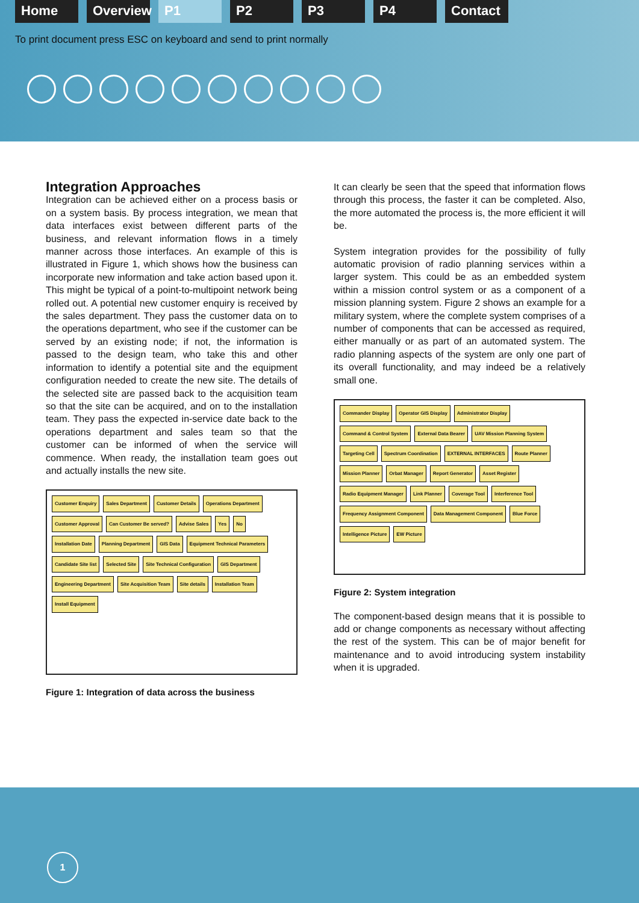Home Overview
P1 P2 P3 P4 Contact
To print document press ESC on keyboard and send to print normally
Integration Approaches
Integration can be achieved either on a process basis or on a system basis. By process integration, we mean that data interfaces exist between different parts of the business, and relevant information flows in a timely manner across those interfaces. An example of this is illustrated in Figure 1, which shows how the business can incorporate new information and take action based upon it. This might be typical of a point-to-multipoint network being rolled out. A potential new customer enquiry is received by the sales department. They pass the customer data on to the operations department, who see if the customer can be served by an existing node; if not, the information is passed to the design team, who take this and other information to identify a potential site and the equipment configuration needed to create the new site. The details of the selected site are passed back to the acquisition team so that the site can be acquired, and on to the installation team. They pass the expected in-service date back to the operations department and sales team so that the customer can be informed of when the service will commence. When ready, the installation team goes out and actually installs the new site.
Customer Enquiry Sales Department Customer Details Operations Department Customer Approval Can Customer Be served? Advise Sales Yes No Installation Date Planning Department GIS Data Equipment Technical Parameters Candidate Site list Selected Site Site Technical Configuration GIS Department Engineering Department Site Acquisition Team Site details Installation Team Install Equipment
Figure 1: Integration of data across the business
It can clearly be seen that the speed that information flows through this process, the faster it can be completed. Also, the more automated the process is, the more efficient it will be.
System integration provides for the possibility of fully automatic provision of radio planning services within a larger system. This could be as an embedded system within a mission control system or as a component of a mission planning system. Figure 2 shows an example for a military system, where the complete system comprises of a number of components that can be accessed as required, either manually or as part of an automated system. The radio planning aspects of the system are only one part of its overall functionality, and may indeed be a relatively small one.
Commander Display Operator GIS Display Administrator Display Command & Control System External Data Bearer UAV Mission Planning System Targeting Cell Spectrum Coordination EXTERNAL INTERFACES Route Planner Mission Planner Orbat Manager Report Generator Asset Register Radio Equipment Manager Link Planner Coverage Tool Interference Tool Frequency Assignment Component Data Management Component Blue Force Intelligence Picture EW Picture
Figure 2: System integration
The component-based design means that it is possible to add or change components as necessary without affecting the rest of the system. This can be of major benefit for maintenance and to avoid introducing system instability when it is upgraded.
1